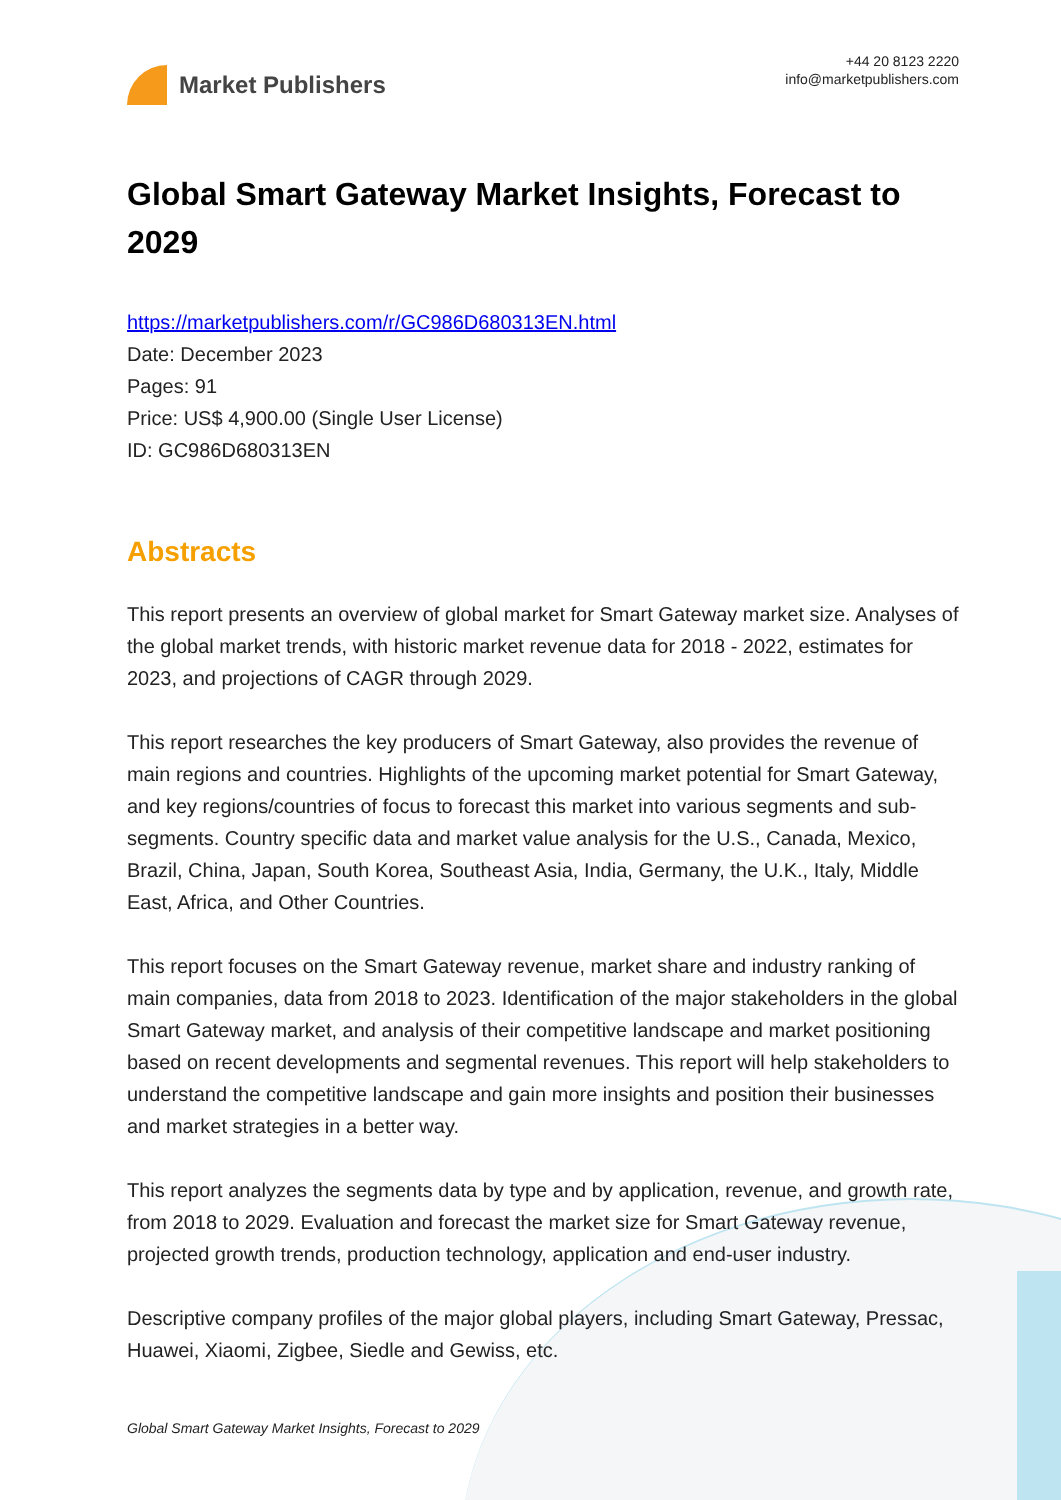Market Publishers
+44 20 8123 2220
info@marketpublishers.com
Global Smart Gateway Market Insights, Forecast to 2029
https://marketpublishers.com/r/GC986D680313EN.html
Date: December 2023
Pages: 91
Price: US$ 4,900.00 (Single User License)
ID: GC986D680313EN
Abstracts
This report presents an overview of global market for Smart Gateway market size. Analyses of the global market trends, with historic market revenue data for 2018 - 2022, estimates for 2023, and projections of CAGR through 2029.
This report researches the key producers of Smart Gateway, also provides the revenue of main regions and countries. Highlights of the upcoming market potential for Smart Gateway, and key regions/countries of focus to forecast this market into various segments and sub-segments. Country specific data and market value analysis for the U.S., Canada, Mexico, Brazil, China, Japan, South Korea, Southeast Asia, India, Germany, the U.K., Italy, Middle East, Africa, and Other Countries.
This report focuses on the Smart Gateway revenue, market share and industry ranking of main companies, data from 2018 to 2023. Identification of the major stakeholders in the global Smart Gateway market, and analysis of their competitive landscape and market positioning based on recent developments and segmental revenues. This report will help stakeholders to understand the competitive landscape and gain more insights and position their businesses and market strategies in a better way.
This report analyzes the segments data by type and by application, revenue, and growth rate, from 2018 to 2029. Evaluation and forecast the market size for Smart Gateway revenue, projected growth trends, production technology, application and end-user industry.
Descriptive company profiles of the major global players, including Smart Gateway, Pressac, Huawei, Xiaomi, Zigbee, Siedle and Gewiss, etc.
Global Smart Gateway Market Insights, Forecast to 2029